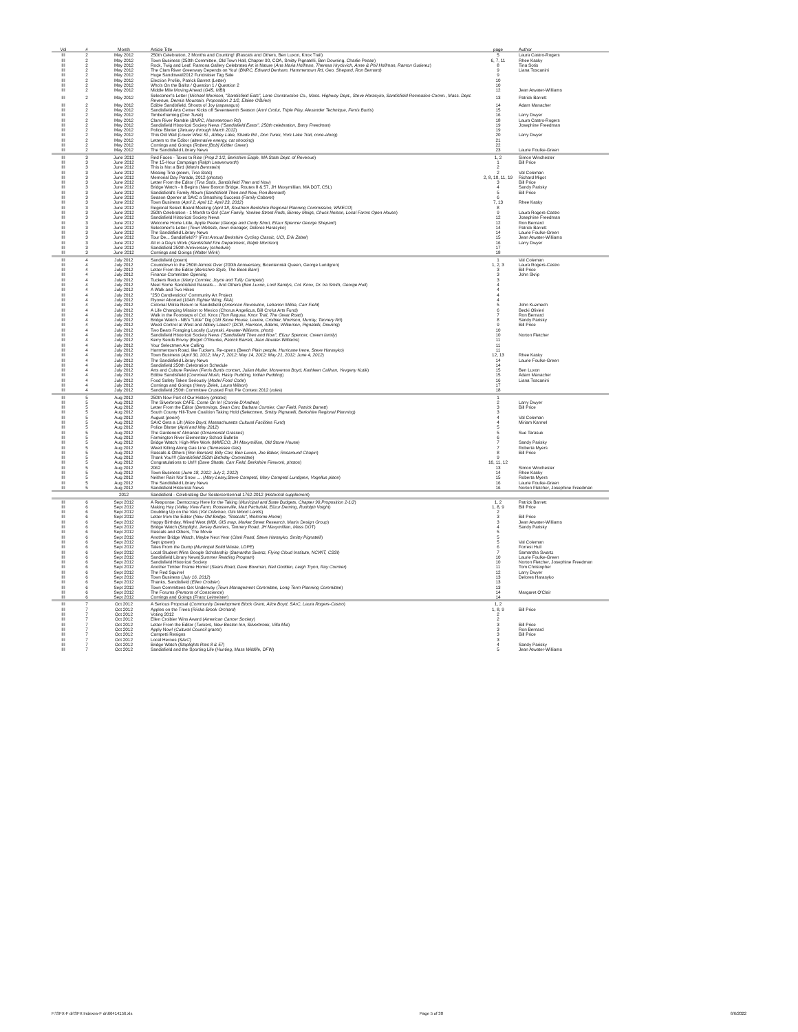| Vol | # | Month | Article Title | page | Author |
| --- | --- | --- | --- | --- | --- |
| III | 2 | May 2012 | 250th Celebration, 2 Months and Counting! (Rascals and Others, Ben Luxon, Knox Trail) | 5 | Laura Castro-Rogers |
| III | 2 | May 2012 | Town Business (250th Committee, Old Town Hall, Chapter 90, COA, Smitty Pignatelli, Ben Downing, Charlie Pease) | 6, 7, 11 | Rhee Kasky |
| III | 2 | May 2012 | Rock, Twig and Leaf: Ramona Gallery Celebrates Art in Nature ( Ana Maria Hoffman, Theresa Hryckvich, Anne & Phil Hoffman, Ramon Gutierez ) | 8 | Tina Sotis |
| III | 2 | May 2012 | The Clam River Greenway Depends on You! ( BNRC, Edward Denham, Hammertown Rd, Geo. Shepard, Ron Bernard ) | 9 | Liana Toscanini |
| III | 2 | May 2012 | Huge Sandiswall2012 Fundraiser Tag Sale | 9 | |
| III | 2 | May 2012 | Election Profile, Patrick Barrett ( Letter ) | 10 | |
| III | 2 | May 2012 | Who's On the Ballot / Question 1 / Question 2 | 10 | |
| III | 2 | May 2012 | Middle Mile Moving Ahead ( G4S, MBI ) | 12 | Jean Atwater-Williams |
| III | 2 | May 2012 | Selectmen's Letter ( Michael Morrison, "Sandisfield Eats", Lane Construction Co., Mass. Highway Dept., Steve Harasyko, Sandisfield Recreation Comm., Mass. Dept. Revenue, Dennis Mountain, Proposition 2 1/2, Elaine O'Brien ) | 13 | Patrick Barrett |
| III | 2 | May 2012 | Edible Sandisfield, Shoots of Joy ( asparagus ) | 14 | Adam Manacher |
| III | 2 | May 2012 | Sandisfield Arts Center Kicks off Seventeenth Season ( Anni Crofut, Triple Play, Alexander Technique, Ferris Burtis ) | 15 | |
| III | 2 | May 2012 | Timberframing ( Don Turek ) | 16 | Larry Dwyer |
| III | 2 | May 2012 | Clam River Ramble ( BNRC, Hammertown Rd ) | 18 | Laura Castro-Rogers |
| III | 2 | May 2012 | Sandisfield Historical Society News ( "Sandisfield Easts", 250th celebration, Barry Freedman ) | 19 | Josephine Freedman |
| III | 2 | May 2012 | Police Blotter ( January through March 2012 ) | 19 | |
| III | 2 | May 2012 | This Old Wall ( Lower West St., Abbey Lake, Shade Rd., Don Turek, York Lake Trail, cone-along ) | 20 | Larry Dwyer |
| III | 2 | May 2012 | Letters to the Editor ( alternative energy, cat shooting ) | 21 | |
| III | 2 | May 2012 | Comings and Goings ( Robert [Bob] Kidder Green ) | 22 | |
| III | 2 | May 2012 | The Sandisfield Library News | 23 | Laurie Foulke-Green |
| III | 3 | June 2012 | Red Faces - Taxes to Rise ( Prop 2 1/2, Berkshire Eagle, MA State Dept. of Revenue ) | 1, 2 | Simon Winchester |
| III | 3 | June 2012 | The 15-Hour Campaign ( Ralph Leavenworth ) | 1 | Bill Price |
| III | 3 | June 2012 | This is Not a Bird ( Martin Bernstein ) | 2 | |
| III | 3 | June 2012 | Missing Tina ( poem, Tina Sotis ) | 2 | Val Coleman |
| III | 3 | June 2012 | Memorial Day Parade, 2012 ( photos ) | 2, 8, 10, 11, 19 | Richard Migot |
| III | 3 | June 2012 | Letter From the Editor ( Tina Sotis, Sandisfield Then and Now ) | 3 | Bill Price |
| III | 3 | June 2012 | Bridge Watch - It Begins (New Boston Bridge, Routes 8 & 57, JH Maxymillian, MA DOT, CSL) | 4 | Sandy Parisky |
| III | 3 | June 2012 | Sandisfield's Family Album ( Sandisfield Then and Now, Ron Bernard ) | 5 | Bill Price |
| III | 3 | June 2012 | Season Opener at SArC a Smashing Success ( Family Cabaret ) | 6 | |
| III | 3 | June 2012 | Town Business ( April 2, April 12, April 23, 2012 ) | 7, 13 | Rhee Kasky |
| III | 3 | June 2012 | Regional Select Board Meeting ( April 18, Southern Berkshire Regional Planning Commission, WMECO ) | 8 | |
| III | 3 | June 2012 | 250th Celebration - 1 Month to Go! ( Carr Family, Yankee Street Rods, Binney Meigs, Chuck Nelson, Local Farms Open House ) | 9 | Laura Rogers-Castro |
| III | 3 | June 2012 | Sandisfield Historical Society News | 12 | Josephine Freedman |
| III | 3 | June 2012 | Welcome Home Little, Apple Peeler ( George and Cindy Short, Elizur Spencer George Shepard ) | 12 | Ron Bernard |
| III | 3 | June 2012 | Selectmen's Letter ( Town Website, town manager, Delores Harasyko ) | 14 | Patrick Barrett |
| III | 3 | June 2012 | The Sandisfield Library News | 14 | Laurie Foulke-Green |
| III | 3 | June 2012 | Tour De... Sandisfield?? ( First Annual Berkshire Cycling Classic, UCI, Erik Zabel ) | 15 | Jean Atwater-Williams |
| III | 3 | June 2012 | All in a Day's Work ( Sandisfield Fire Department, Ralph Morrison ) | 16 | Larry Dwyer |
| III | 3 | June 2012 | Sandisfield 250th Anniversary ( schedule ) | 17 | |
| III | 3 | June 2012 | Comings and Goings ( Walter Wink ) | 18 | |
| III | 4 | July 2012 | Sandisfield ( poem ) | 1 | Val Coleman |
| III | 4 | July 2012 | Countdown to the 250th Almost Over (200th Anniversary, Bicentennial Queen, George Lundgren) | 1, 2, 3 | Laura Rogers-Castro |
| III | 4 | July 2012 | Letter From the Editor ( Berkshire Style, The Book Barn ) | 3 | Bill Price |
| III | 4 | July 2012 | Finance Committee Opening | 3 | John Skrip |
| III | 4 | July 2012 | Tuckers Redux ( Marty Cormier, Joyce and Tuffy Campetti ) | 3 | |
| III | 4 | July 2012 | Meet Some Sandisfield Rascals.... And Others ( Ben Luxon, Lord Sandys, Col. Knox, Dr. Ira Smith, George Hull ) | 4 | |
| III | 4 | July 2012 | A Walk and Two Hikes | 4 | |
| III | 4 | July 2012 | "250 Candlesticks" Community Art Project | 4 | |
| III | 4 | July 2012 | Flyover Aborted ( 104th Fighter Wing, FAA ) | 4 | |
| III | 4 | July 2012 | Colonial Militia Return to Sandisfield ( American Revolution, Lebanon Militia, Carr Field ) | 5 | John Kuzmech |
| III | 4 | July 2012 | A Life Changing Mission to Mexico (Chorus Angelicus, Bill Crofut Arts Fund) | 6 | Becki Olivieri |
| III | 4 | July 2012 | Walk in the Footsteps of Col. Knox ( Tom Ragusa, Knox Trail, The Great Road ) | 7 | Ron Bernard |
| III | 4 | July 2012 | Bridge Watch - NB's "Little" Dig ( Old Stone House, Levine, Croibier, Morrison, Murray, Tannery Rd ) | 8 | Sandy Parisky |
| III | 4 | July 2012 | Weed Control at West and Abbey Lakes? ( DCR, Harrison, Adams, Wilkerson, Pignatelli, Dowling ) | 9 | Bill Price |
| III | 4 | July 2012 | Two Bears Foraging Locally ( Lutynski, Atwater-Williams, photo ) | 10 | |
| III | 4 | July 2012 | Sandisfield Historical Society News ( "Sandisfield Then and Now", Elizur Spencer, Creem family ) | 10 | Norton Fletcher |
| III | 4 | July 2012 | Kerry Sends Envoy ( Brigid O'Rourke, Patrick Barrett, Jean Atwater-Williams ) | 11 | |
| III | 4 | July 2012 | Your Selectmen Are Calling | 11 | |
| III | 4 | July 2012 | Hammertown Road, like Tuckers, Re-opens ( Beech Plain people, Hurricane Irene, Steve Harasyko ) | 11 | |
| III | 4 | July 2012 | Town Business ( April 30, 2012; May 7, 2012; May 14, 2012; May 21, 2012; June 4, 2012 ) | 12, 13 | Rhee Kasky |
| III | 4 | July 2012 | The Sandisfield Library News | 14 | Laurie Foulke-Green |
| III | 4 | July 2012 | Sandisfield 250th Celebration Schedule | 14 | |
| III | 4 | July 2012 | Arts and Culture Review ( Ferris Burtis concert, Julian Muller, Morwenna Boyd, Kathleen Calihan, Yevgeny Kutik ) | 15 | Ben Luxon |
| III | 4 | July 2012 | Edible Sandisfield ( Cornmeal Mush, Hasty Pudding, Indian Pudding ) | 15 | Adam Manacher |
| III | 4 | July 2012 | Food Safety Taken Seriously ( Model Food Code ) | 16 | Liana Toscanini |
| III | 4 | July 2012 | Comings and Goings ( Henry Zelek, Laura Wilson ) | 17 | |
| III | 4 | July 2012 | Sandisfield 250th Committee Crusted Fruit Pie Contest 2012 ( rules ) | 18 | |
| III | 5 | Aug 2012 | 250th Now Part of Our History ( photos ) | 1 | |
| III | 5 | Aug 2012 | The Silverbrook CAFÉ: Come On In! ( Connie D'Andrea ) | 2 | Larry Dwyer |
| III | 5 | Aug 2012 | Letter From the Editor ( Demmings, Sean Carr, Barbara Cormier, Carr Field, Patrick Barrett ) | 3 | Bill Price |
| III | 5 | Aug 2012 | South County Hill-Town Coalition Taking Hold ( Selectmen, Smitty Pignatelli, Berkshire Regional Planning ) | 3 | |
| III | 5 | Aug 2012 | August ( poem ) | 4 | Val Coleman |
| III | 5 | Aug 2012 | SArC Gets a Lift ( Alice Boyd, Massachusetts Cultural Facilities Fund ) | 4 | Miriam Karmel |
| III | 5 | Aug 2012 | Police Blotter ( April and May 2012 ) | 5 | |
| III | 5 | Aug 2012 | The Gardeners' Almanac ( Ornamental Grasses ) | 5 | Sue Tarasuk |
| III | 5 | Aug 2012 | Farmington River Elementary School Bulletin | 6 | |
| III | 5 | Aug 2012 | Bridge Watch: High-Wire Work ( WMECO, JH Maxymillian, Old Stone House ) | 7 | Sandy Parisky |
| III | 5 | Aug 2012 | Weed Killing Along Gas Line ( Tennessee Gas ) | 7 | Roberta Myers |
| III | 5 | Aug 2012 | Rascals & Others ( Ron Bernard, Billy Carr, Ben Luxon, Joe Baker, Rosamund Chapin ) | 8 | Bill Price |
| III | 5 | Aug 2012 | Thank You!!!! ( Sandisfield 250th Birthday Committee ) | 9 | |
| III | 5 | Aug 2012 | Congratulations to Us!!! ( Dave Shade, Carr Field, Berkshire Firework, photos ) | 10, 11, 12 | |
| III | 5 | Aug 2012 | 2062 | 13 | Simon Winchester |
| III | 5 | Aug 2012 | Town Business ( June 18, 2012; July 2, 2012 ) | 14 | Rhee Kasky |
| III | 5 | Aug 2012 | Neither Rain Nor Snow .... ( Mary Leary,Steve Campetti, Mary Campetti Lundgren, Vogellus place ) | 15 | Roberta Myers |
| III | 5 | Aug 2012 | The Sandisfield Library News | 16 | Laurie Foulke-Green |
| III | 5 | Aug 2012 | Sandisfield Historical News | 16 | Norton Fletcher, Josephine Freedman |
| | | 2012 | Sandisfield - Celebrating Our Sestercentennial 1762-2012 ( Historical supplement ) | | |
| III | 6 | Sept 2012 | A Response: Democracy Here for the Taking ( Municipal and State Budgets, Chapter 90,Proposition 2-1/2 ) | 1, 2 | Patrick Barrett |
| III | 6 | Sept 2012 | Making Hay ( Valley View Farm, Roosterville, Matt Pachulski, Elizur Deming, Rudolph Voight ) | 1, 8, 9 | Bill Price |
| III | 6 | Sept 2012 | Doubling Up on the Vals ( Val Coleman, Otis Wood Lands ) | 2 | |
| III | 6 | Sept 2012 | Letter from the Editor ( New Old Bridge, "Rascals", Welcome Home ) | 3 | Bill Price |
| III | 6 | Sept 2012 | Happy Birthday, Wired West ( MBI, GIS map, Market Street Research, Matrix Design Group ) | 3 | Jean Atwater-Williams |
| III | 6 | Sept 2012 | Bridge Watch ( Stoplight, Jersey Barriers, Tannery Road, JH Maxymillian, Mass DOT ) | 4 | Sandy Parisky |
| III | 6 | Sept 2012 | Rascals and Others, The Movie | 5 | |
| III | 6 | Sept 2012 | Another Bridge Watch, Maybe Next Year ( Clark Road, Steve Harasyko, Smitty Pignatelli ) | 5 | |
| III | 6 | Sept 2012 | Sept ( poem ) | 5 | Val Coleman |
| III | 6 | Sept 2012 | Tales From the Dump ( Municipal Solid Waste, LDPE ) | 6 | Forrest Hull |
| III | 6 | Sept 2012 | Local Student Wins Google Scholarship ( Samantha Swartz, Flying Cloud Institute, NCWIT, CSSI ) | 7 | Samantha Swartz |
| III | 6 | Sept 2012 | Sandisfield Library News( Summer Reading Program ) | 10 | Laurie Foulke-Green |
| III | 6 | Sept 2012 | Sandisfield Historical Society | 10 | Norton Fletcher, Josephine Freedman |
| III | 6 | Sept 2012 | Another Timber Frame Home! ( Sears Road, Dave Bowman, Neil Godden, Leigh Tryon, Ray Cormier ) | 11 | Tom Christopher |
| III | 6 | Sept 2012 | The Red Squirrel | 12 | Larry Dwyer |
| III | 6 | Sept 2012 | Town Business ( July 16, 2012 ) | 13 | Delores Harasyko |
| III | 6 | Sept 2012 | Thanks, Sandisfield ( Ellen Croibier ) | 13 | |
| III | 6 | Sept 2012 | Town Committees Get Underway ( Town Management Committee, Long Term Planning Committee ) | 13 | |
| III | 6 | Sept 2012 | The Forums ( Persons of Conscience ) | 14 | Margaret O'Clair |
| III | 6 | Sept 2012 | Comings and Goings ( Franz Leimeister ) | 14 | |
| III | 7 | Oct 2012 | A Serious Proposal ( Community Development Block Grant, Alice Boyd, SArC, Laura Rogers-Castro ) | 1, 2 | |
| III | 7 | Oct 2012 | Apples on the Trees ( Riiska Brook Orchard ) | 1, 8, 9 | Bill Price |
| III | 7 | Oct 2012 | Voting 2012 | 2 | |
| III | 7 | Oct 2012 | Ellen Croibier Wins Award ( American Cancer Society ) | 2 | |
| III | 7 | Oct 2012 | Letter From the Editor ( Tuckers, New Boston Inn, Silverbrook, Villa Mia ) | 3 | Bill Price |
| III | 7 | Oct 2012 | Apply Now! ( Cultural Council grants ) | 3 | Ron Bernard |
| III | 7 | Oct 2012 | Campetti Resigns | 3 | Bill Price |
| III | 7 | Oct 2012 | Local Heroes ( SArC ) | 3 | |
| III | 7 | Oct 2012 | Bridge Watch ( Stoplights Rtes 8 & 57 ) | 4 | Sandy Parisky |
| III | 7 | Oct 2012 | Sandisfield and the Sporting Life ( Hunting, Mass Wildlife, DFW ) | 5 | Jean Atwater-Williams |
F:\SFX-F dr\SFX Indexes-F dr\66414156.xls Page 5 of 30 6/6/2022